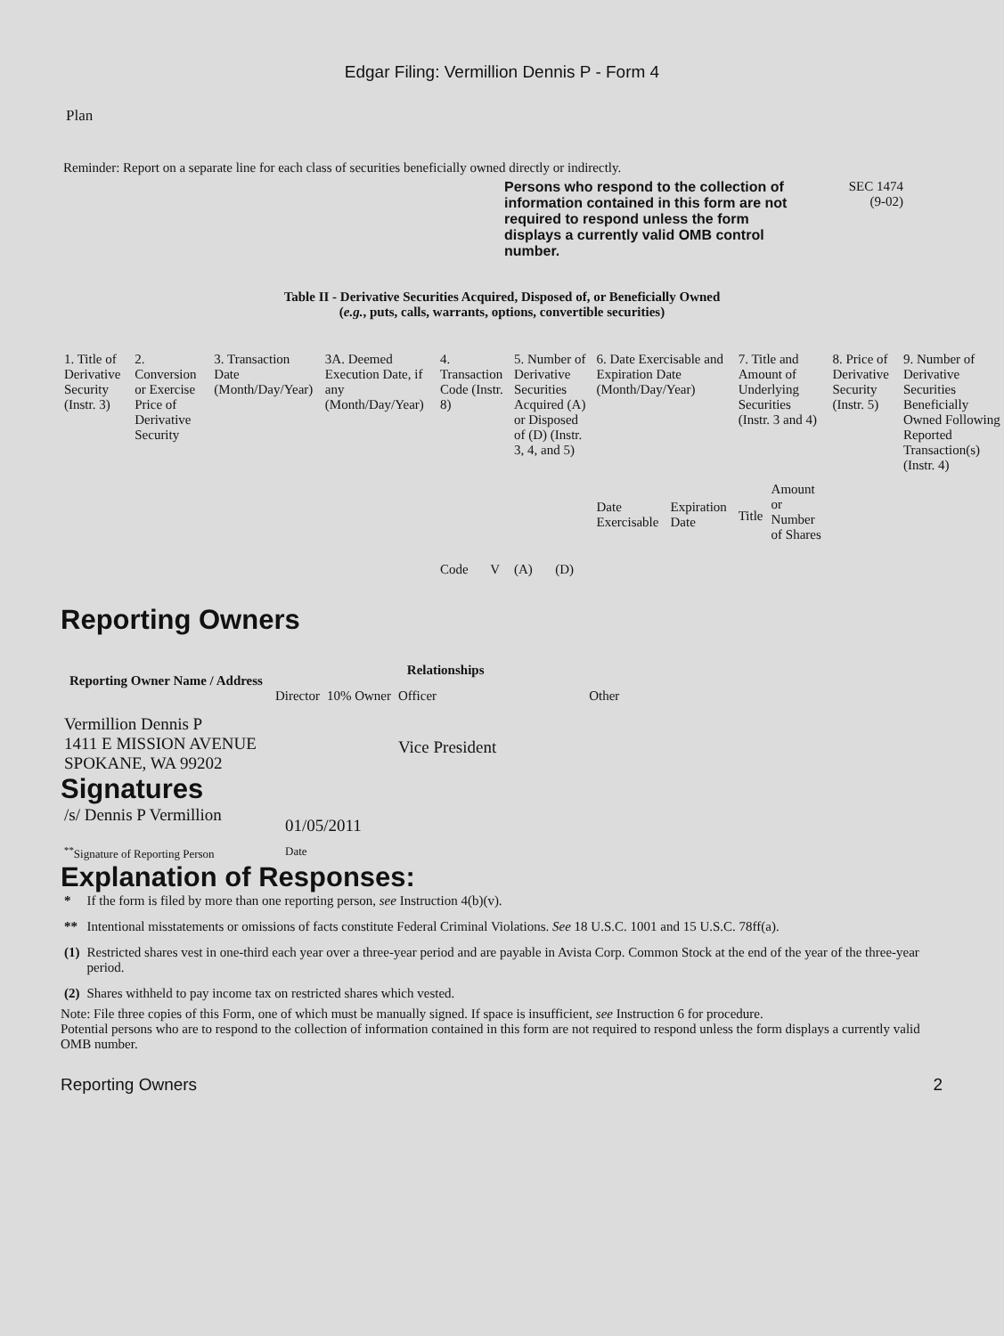Edgar Filing: Vermillion Dennis P - Form 4
Plan
Reminder: Report on a separate line for each class of securities beneficially owned directly or indirectly.
Persons who respond to the collection of information contained in this form are not required to respond unless the form displays a currently valid OMB control number.
SEC 1474
(9-02)
Table II - Derivative Securities Acquired, Disposed of, or Beneficially Owned
(e.g., puts, calls, warrants, options, convertible securities)
| 1. Title of Derivative Security (Instr. 3) | 2. Conversion or Exercise Price of Derivative Security | 3. Transaction Date (Month/Day/Year) | 3A. Deemed Execution Date, if any (Month/Day/Year) | 4. Transaction Code (Instr. 8) | | 5. Number of Derivative Securities Acquired (A) or Disposed of (D) (Instr. 3, 4, and 5) | | 6. Date Exercisable and Expiration Date (Month/Day/Year) | | 7. Title and Amount of Underlying Securities (Instr. 3 and 4) | | 8. Price of Derivative Security (Instr. 5) | 9. Number of Derivative Securities Beneficially Owned Following Reported Transaction(s) (Instr. 4) |
| | | | | Code | V | (A) | (D) | Date Exercisable | Expiration Date | Title | Amount or Number of Shares | | |
Reporting Owners
| Reporting Owner Name / Address | Relationships | | | |
| --- | --- | --- | --- | --- |
| | Director | 10% Owner | Officer | Other |
| Vermillion Dennis P 1411 E MISSION AVENUE SPOKANE, WA 99202 | | | Vice President | |
Signatures
| /s/ Dennis P Vermillion | 01/05/2011 |
| <sup>**</sup> Signature of Reporting Person | Date |
Explanation of Responses:
| * | If the form is filed by more than one reporting person, see Instruction 4(b)(v). |
| ** | Intentional misstatements or omissions of facts constitute Federal Criminal Violations. See 18 U.S.C. 1001 and 15 U.S.C. 78ff(a). |
| (1) | Restricted shares vest in one-third each year over a three-year period and are payable in Avista Corp. Common Stock at the end of the year of the three-year period. |
| (2) | Shares withheld to pay income tax on restricted shares which vested. |
Note: File three copies of this Form, one of which must be manually signed. If space is insufficient, see Instruction 6 for procedure.
Potential persons who are to respond to the collection of information contained in this form are not required to respond unless the form displays a currently valid OMB number.
Reporting Owners 2